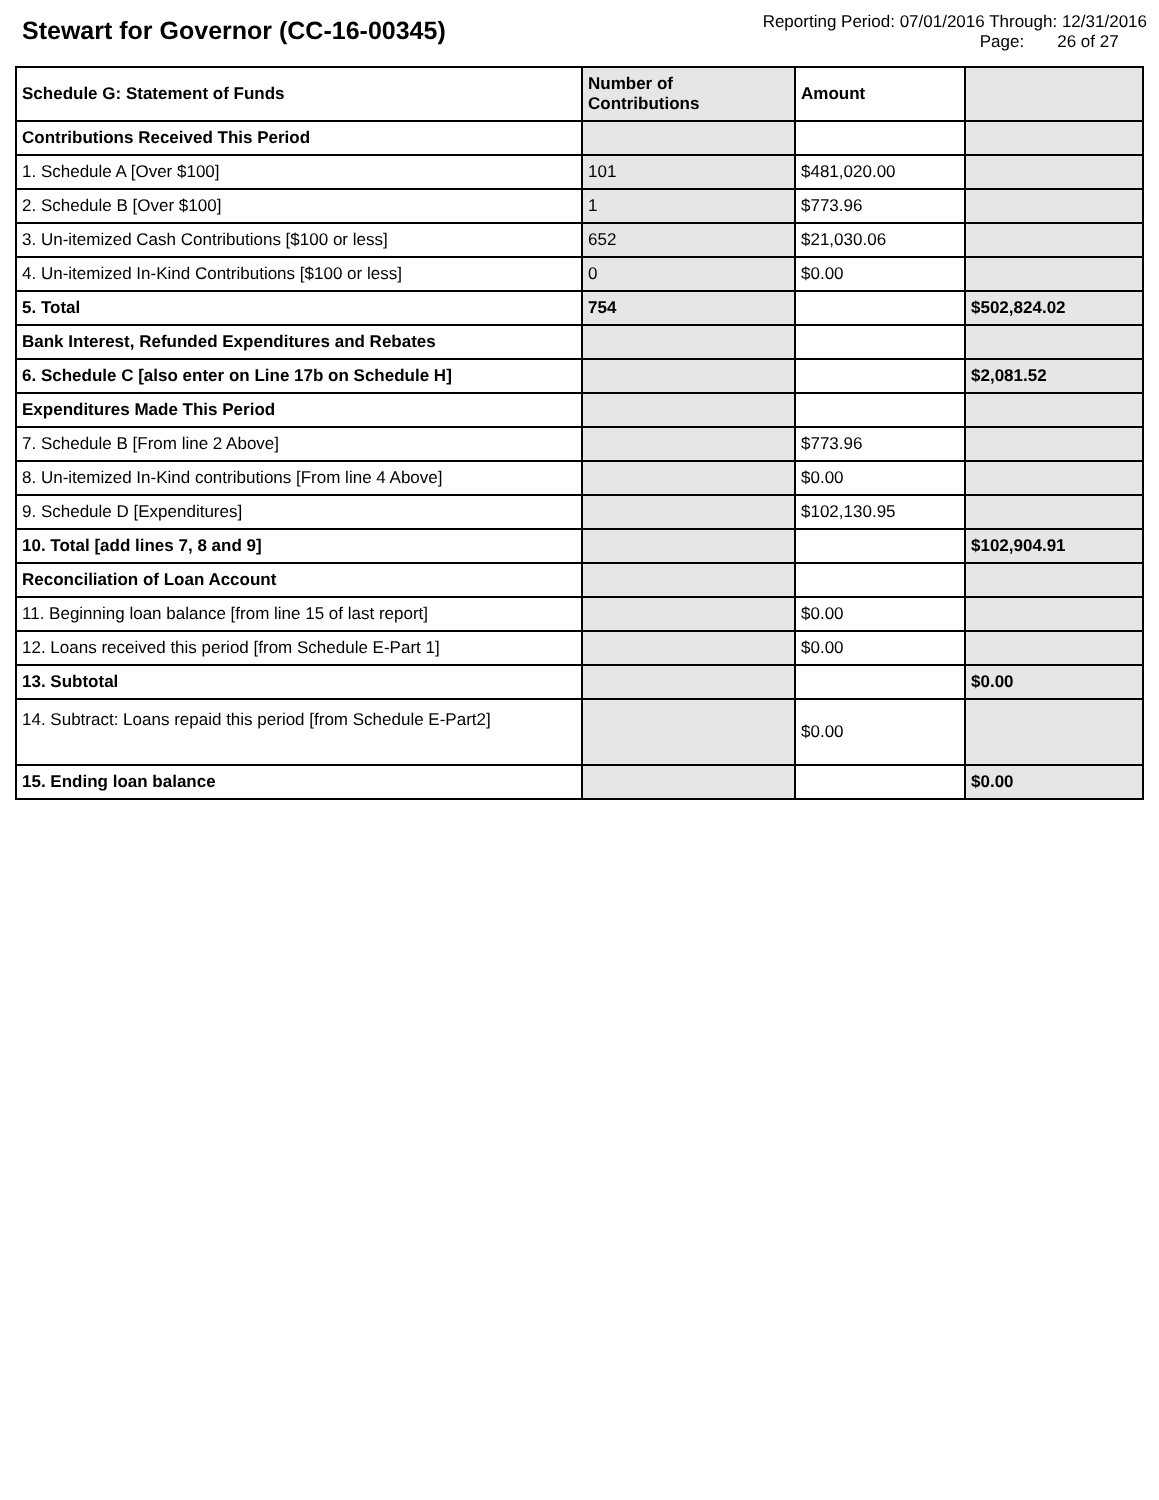Stewart for Governor (CC-16-00345)
Reporting Period: 07/01/2016 Through: 12/31/2016
Page: 26 of 27
| Schedule G: Statement of Funds | Number of Contributions | Amount | |
| --- | --- | --- | --- |
| Contributions Received This Period | | | |
| 1. Schedule A [Over $100] | 101 | $481,020.00 | |
| 2. Schedule B [Over $100] | 1 | $773.96 | |
| 3. Un-itemized Cash Contributions [$100 or less] | 652 | $21,030.06 | |
| 4. Un-itemized In-Kind Contributions [$100 or less] | 0 | $0.00 | |
| 5. Total | 754 | | $502,824.02 |
| Bank Interest, Refunded Expenditures and Rebates | | | |
| 6. Schedule C [also enter on Line 17b on Schedule H] | | | $2,081.52 |
| Expenditures Made This Period | | | |
| 7. Schedule B [From line 2 Above] | | $773.96 | |
| 8. Un-itemized In-Kind contributions [From line 4 Above] | | $0.00 | |
| 9. Schedule D [Expenditures] | | $102,130.95 | |
| 10. Total [add lines 7, 8 and 9] | | | $102,904.91 |
| Reconciliation of Loan Account | | | |
| 11. Beginning loan balance [from line 15 of last report] | | $0.00 | |
| 12. Loans received this period [from Schedule E-Part 1] | | $0.00 | |
| 13. Subtotal | | | $0.00 |
| 14. Subtract: Loans repaid this period [from Schedule E-Part2] | | $0.00 | |
| 15. Ending loan balance | | | $0.00 |